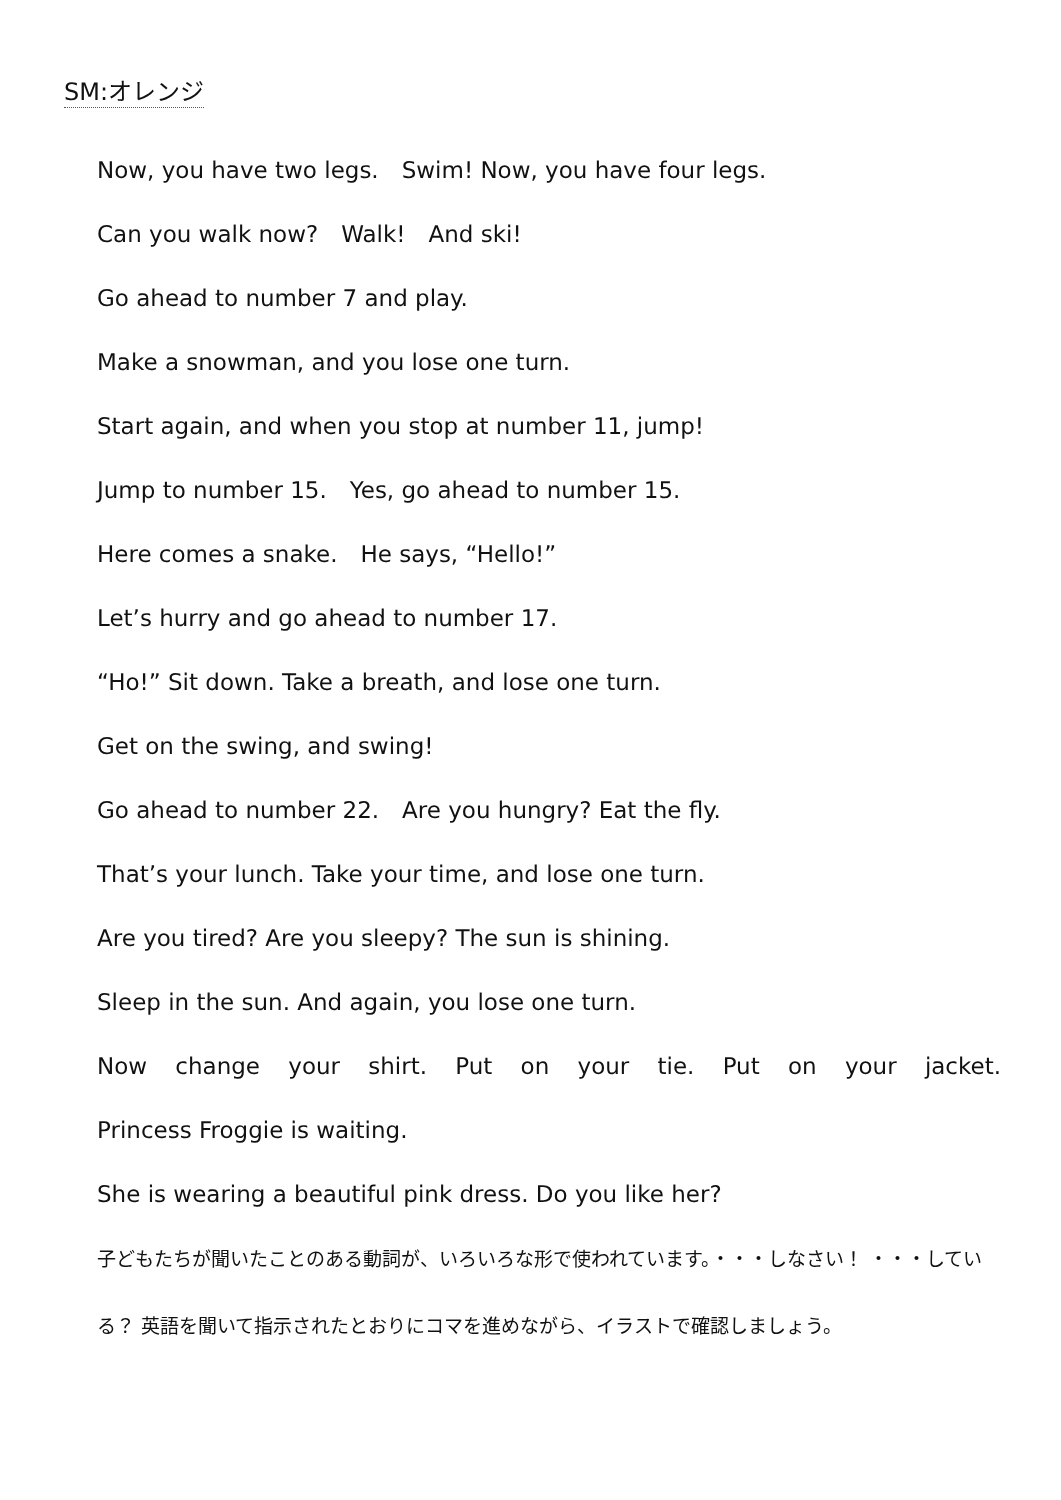SM:オレンジ
Now, you have two legs.　Swim! Now, you have four legs.
Can you walk now?　Walk!　And ski!
Go ahead to number 7 and play.
Make a snowman, and you lose one turn.
Start again, and when you stop at number 11, jump!
Jump to number 15.　Yes, go ahead to number 15.
Here comes a snake.　He says, “Hello!”
Let’s hurry and go ahead to number 17.
“Ho!” Sit down. Take a breath, and lose one turn.
Get on the swing, and swing!
Go ahead to number 22.　Are you hungry? Eat the fly.
That’s your lunch. Take your time, and lose one turn.
Are you tired? Are you sleepy? The sun is shining.
Sleep in the sun. And again, you lose one turn.
Now change your shirt. Put on your tie. Put on your jacket.
Princess Froggie is waiting.
She is wearing a beautiful pink dress. Do you like her?
子どもたちが聞いたことのある動詞が、いろいろな形で使われています。・・・しなさい！ ・・・している？ 英語を聞いて指示されたとおりにコマを進めながら、イラストで確認しましょう。